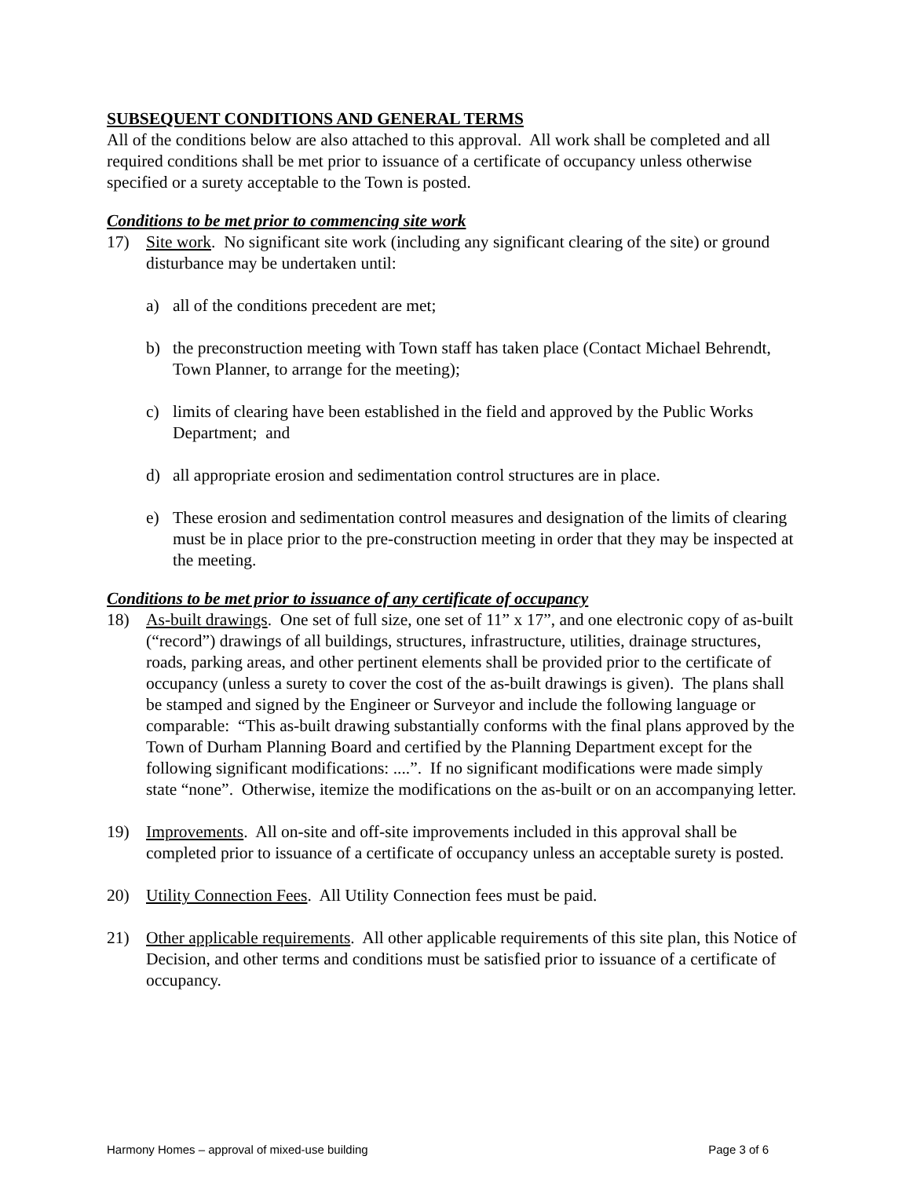SUBSEQUENT CONDITIONS AND GENERAL TERMS
All of the conditions below are also attached to this approval. All work shall be completed and all required conditions shall be met prior to issuance of a certificate of occupancy unless otherwise specified or a surety acceptable to the Town is posted.
Conditions to be met prior to commencing site work
17) Site work. No significant site work (including any significant clearing of the site) or ground disturbance may be undertaken until:
a) all of the conditions precedent are met;
b) the preconstruction meeting with Town staff has taken place (Contact Michael Behrendt, Town Planner, to arrange for the meeting);
c) limits of clearing have been established in the field and approved by the Public Works Department; and
d) all appropriate erosion and sedimentation control structures are in place.
e) These erosion and sedimentation control measures and designation of the limits of clearing must be in place prior to the pre-construction meeting in order that they may be inspected at the meeting.
Conditions to be met prior to issuance of any certificate of occupancy
18) As-built drawings. One set of full size, one set of 11” x 17”, and one electronic copy of as-built (“record”) drawings of all buildings, structures, infrastructure, utilities, drainage structures, roads, parking areas, and other pertinent elements shall be provided prior to the certificate of occupancy (unless a surety to cover the cost of the as-built drawings is given). The plans shall be stamped and signed by the Engineer or Surveyor and include the following language or comparable: “This as-built drawing substantially conforms with the final plans approved by the Town of Durham Planning Board and certified by the Planning Department except for the following significant modifications: ....”. If no significant modifications were made simply state “none”. Otherwise, itemize the modifications on the as-built or on an accompanying letter.
19) Improvements. All on-site and off-site improvements included in this approval shall be completed prior to issuance of a certificate of occupancy unless an acceptable surety is posted.
20) Utility Connection Fees. All Utility Connection fees must be paid.
21) Other applicable requirements. All other applicable requirements of this site plan, this Notice of Decision, and other terms and conditions must be satisfied prior to issuance of a certificate of occupancy.
Harmony Homes – approval of mixed-use building Page 3 of 6